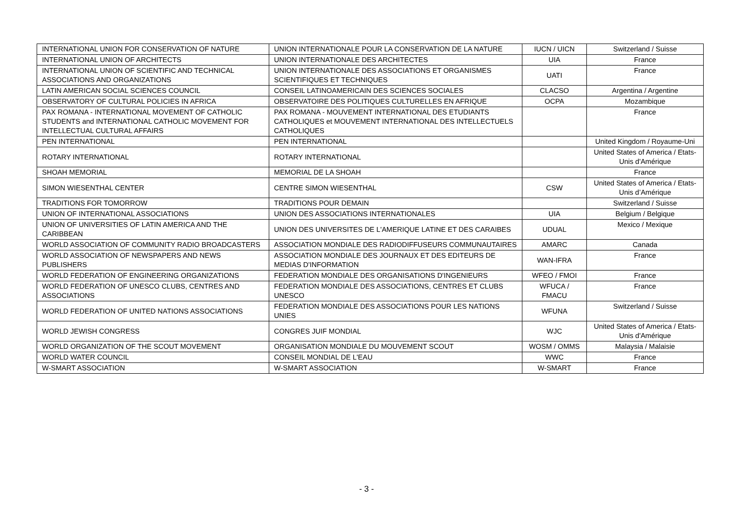| INTERNATIONAL UNION FOR CONSERVATION OF NATURE | UNION INTERNATIONALE POUR LA CONSERVATION DE LA NATURE | IUCN / UICN | Switzerland / Suisse |
| INTERNATIONAL UNION OF ARCHITECTS | UNION INTERNATIONALE DES ARCHITECTES | UIA | France |
| INTERNATIONAL UNION OF SCIENTIFIC AND TECHNICAL ASSOCIATIONS AND ORGANIZATIONS | UNION INTERNATIONALE DES ASSOCIATIONS ET ORGANISMES SCIENTIFIQUES ET TECHNIQUES | UATI | France |
| LATIN AMERICAN SOCIAL SCIENCES COUNCIL | CONSEIL LATINOAMERICAIN DES SCIENCES SOCIALES | CLACSO | Argentina / Argentine |
| OBSERVATORY OF CULTURAL POLICIES IN AFRICA | OBSERVATOIRE DES POLITIQUES CULTURELLES EN AFRIQUE | OCPA | Mozambique |
| PAX ROMANA - INTERNATIONAL MOVEMENT OF CATHOLIC STUDENTS and INTERNATIONAL CATHOLIC MOVEMENT FOR INTELLECTUAL CULTURAL AFFAIRS | PAX ROMANA - MOUVEMENT INTERNATIONAL DES ETUDIANTS CATHOLIQUES et MOUVEMENT INTERNATIONAL DES INTELLECTUELS CATHOLIQUES | | France |
| PEN INTERNATIONAL | PEN INTERNATIONAL | | United Kingdom / Royaume-Uni |
| ROTARY INTERNATIONAL | ROTARY INTERNATIONAL | | United States of America / Etats-Unis d'Amérique |
| SHOAH MEMORIAL | MEMORIAL DE LA SHOAH | | France |
| SIMON WIESENTHAL CENTER | CENTRE SIMON WIESENTHAL | CSW | United States of America / Etats-Unis d’Amérique |
| TRADITIONS FOR TOMORROW | TRADITIONS POUR DEMAIN | | Switzerland / Suisse |
| UNION OF INTERNATIONAL ASSOCIATIONS | UNION DES ASSOCIATIONS INTERNATIONALES | UIA | Belgium / Belgique |
| UNION OF UNIVERSITIES OF LATIN AMERICA AND THE CARIBBEAN | UNION DES UNIVERSITES DE L'AMERIQUE LATINE ET DES CARAIBES | UDUAL | Mexico / Mexique |
| WORLD ASSOCIATION OF COMMUNITY RADIO BROADCASTERS | ASSOCIATION MONDIALE DES RADIODIFFUSEURS COMMUNAUTAIRES | AMARC | Canada |
| WORLD ASSOCIATION OF NEWSPAPERS AND NEWS PUBLISHERS | ASSOCIATION MONDIALE DES JOURNAUX ET DES EDITEURS DE MEDIAS D'INFORMATION | WAN-IFRA | France |
| WORLD FEDERATION OF ENGINEERING ORGANIZATIONS | FEDERATION MONDIALE DES ORGANISATIONS D'INGENIEURS | WFEO / FMOI | France |
| WORLD FEDERATION OF UNESCO CLUBS, CENTRES AND ASSOCIATIONS | FEDERATION MONDIALE DES ASSOCIATIONS, CENTRES ET CLUBS UNESCO | WFUCA / FMACU | France |
| WORLD FEDERATION OF UNITED NATIONS ASSOCIATIONS | FEDERATION MONDIALE DES ASSOCIATIONS POUR LES NATIONS UNIES | WFUNA | Switzerland / Suisse |
| WORLD JEWISH CONGRESS | CONGRES JUIF MONDIAL | WJC | United States of America / Etats-Unis d'Amérique |
| WORLD ORGANIZATION OF THE SCOUT MOVEMENT | ORGANISATION MONDIALE DU MOUVEMENT SCOUT | WOSM / OMMS | Malaysia / Malaisie |
| WORLD WATER COUNCIL | CONSEIL MONDIAL DE L'EAU | WWC | France |
| W-SMART ASSOCIATION | W-SMART ASSOCIATION | W-SMART | France |
- 3 -